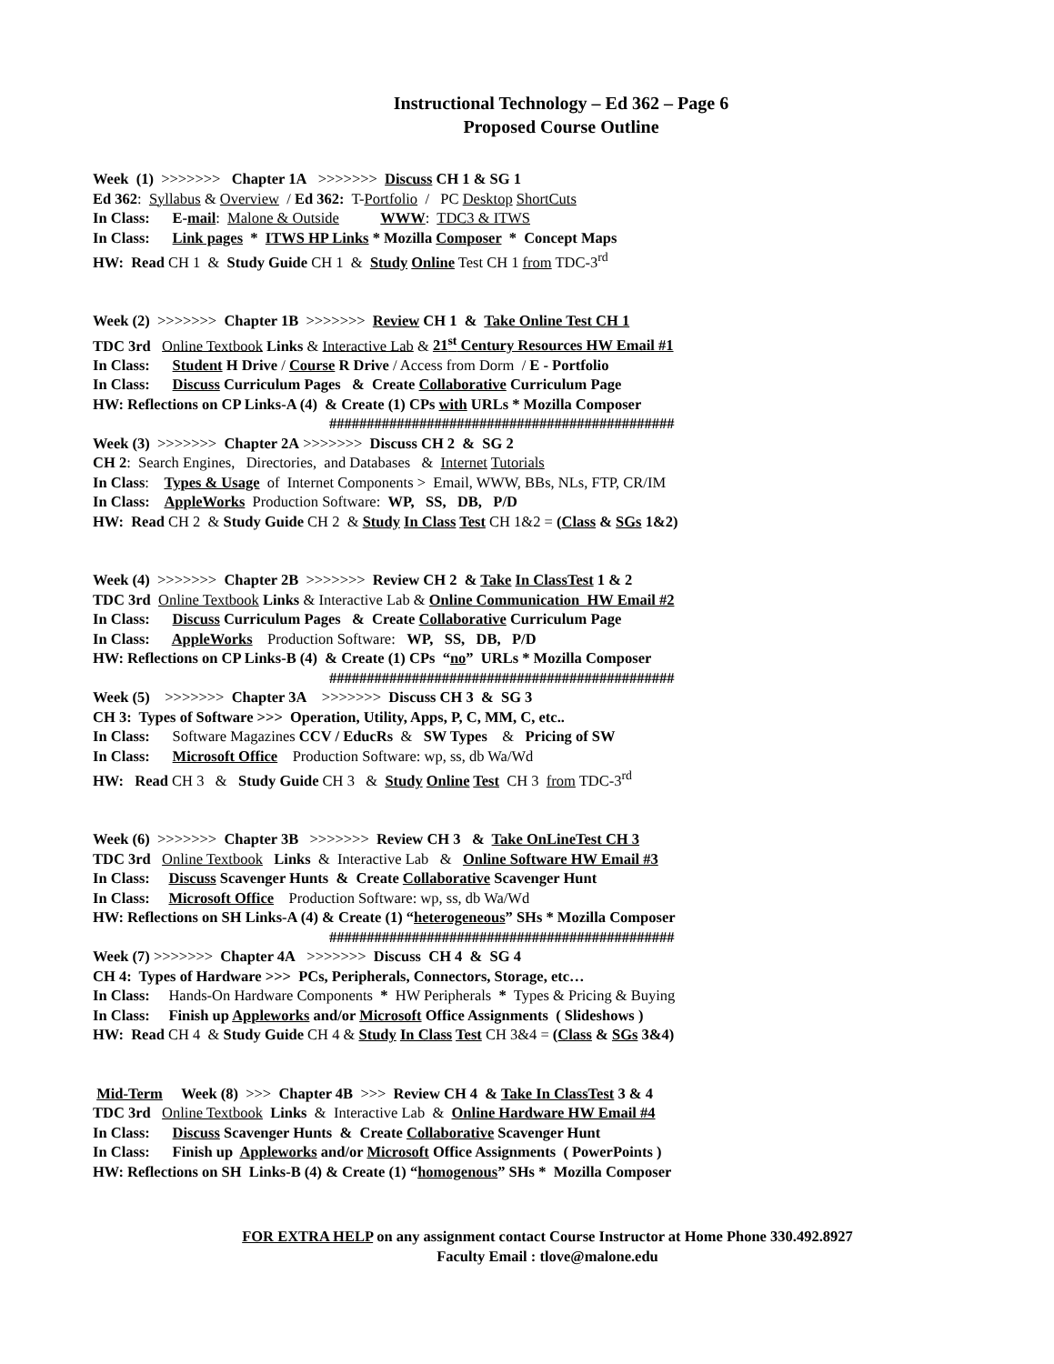Instructional Technology – Ed 362 – Page 6
Proposed Course Outline
Week (1) >>>>>>> Chapter 1A >>>>>>> Discuss CH 1 & SG 1
Ed 362: Syllabus & Overview / Ed 362: T-Portfolio / PC Desktop ShortCuts
In Class: E-mail: Malone & Outside WWW: TDC3 & ITWS
In Class: Link pages * ITWS HP Links * Mozilla Composer * Concept Maps
HW: Read CH 1 & Study Guide CH 1 & Study Online Test CH 1 from TDC-3<sup>rd</sup>
Week (2) >>>>>>> Chapter 1B >>>>>>> Review CH 1 & Take Online Test CH 1
TDC 3rd Online Textbook Links & Interactive Lab & 21<sup>st</sup> Century Resources HW Email #1
In Class: Student H Drive / Course R Drive / Access from Dorm / E - Portfolio
In Class: Discuss Curriculum Pages & Create Collaborative Curriculum Page
HW: Reflections on CP Links-A (4) & Create (1) CPs with URLs * Mozilla Composer
##############################################
Week (3) >>>>>>> Chapter 2A >>>>>>> Discuss CH 2 & SG 2
CH 2: Search Engines, Directories, and Databases & Internet Tutorials
In Class: Types & Usage of Internet Components > Email, WWW, BBs, NLs, FTP, CR/IM
In Class: AppleWorks Production Software: WP, SS, DB, P/D
HW: Read CH 2 & Study Guide CH 2 & Study In Class Test CH 1&2 = (Class & SGs 1&2)
Week (4) >>>>>>> Chapter 2B >>>>>>> Review CH 2 & Take In ClassTest 1 & 2
TDC 3rd Online Textbook Links & Interactive Lab & Online Communication HW Email #2
In Class: Discuss Curriculum Pages & Create Collaborative Curriculum Page
In Class: AppleWorks Production Software: WP, SS, DB, P/D
HW: Reflections on CP Links-B (4) & Create (1) CPs “no” URLs * Mozilla Composer
##############################################
Week (5) >>>>>>> Chapter 3A >>>>>>> Discuss CH 3 & SG 3
CH 3: Types of Software >>> Operation, Utility, Apps, P, C, MM, C, etc..
In Class: Software Magazines CCV / EducRs & SW Types & Pricing of SW
In Class: Microsoft Office Production Software: wp, ss, db Wa/Wd
HW: Read CH 3 & Study Guide CH 3 & Study Online Test CH 3 from TDC-3<sup>rd</sup>
Week (6) >>>>>>> Chapter 3B >>>>>>> Review CH 3 & Take OnLineTest CH 3
TDC 3rd Online Textbook Links & Interactive Lab & Online Software HW Email #3
In Class: Discuss Scavenger Hunts & Create Collaborative Scavenger Hunt
In Class: Microsoft Office Production Software: wp, ss, db Wa/Wd
HW: Reflections on SH Links-A (4) & Create (1) “heterogeneous” SHs * Mozilla Composer
##############################################
Week (7) >>>>>>> Chapter 4A >>>>>>> Discuss CH 4 & SG 4
CH 4: Types of Hardware >>> PCs, Peripherals, Connectors, Storage, etc…
In Class: Hands-On Hardware Components * HW Peripherals * Types & Pricing & Buying
In Class: Finish up Appleworks and/or Microsoft Office Assignments ( Slideshows )
HW: Read CH 4 & Study Guide CH 4 & Study In Class Test CH 3&4 = (Class & SGs 3&4)
Mid-Term Week (8) >>> Chapter 4B >>> Review CH 4 & Take In ClassTest 3 & 4
TDC 3rd Online Textbook Links & Interactive Lab & Online Hardware HW Email #4
In Class: Discuss Scavenger Hunts & Create Collaborative Scavenger Hunt
In Class: Finish up Appleworks and/or Microsoft Office Assignments ( PowerPoints )
HW: Reflections on SH Links-B (4) & Create (1) “homogenous” SHs * Mozilla Composer
FOR EXTRA HELP on any assignment contact Course Instructor at Home Phone 330.492.8927
Faculty Email : tlove@malone.edu